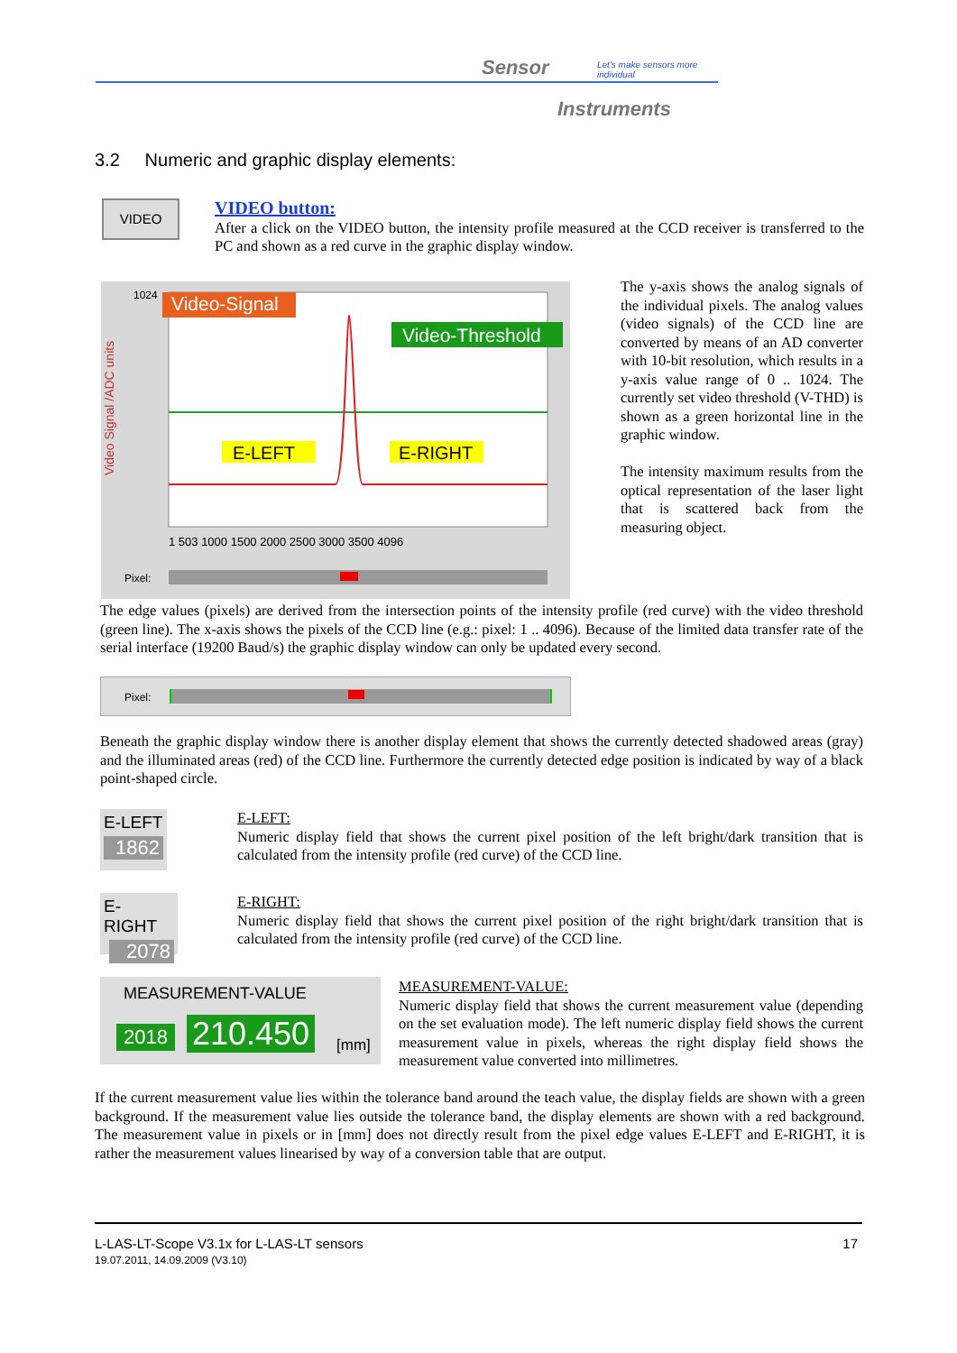Sensor
Let's make sensors more individual
Instruments
3.2 Numeric and graphic display elements:
VIDEO
VIDEO button:
After a click on the VIDEO button, the intensity profile measured at the CCD receiver is transferred to the PC and shown as a red curve in the graphic display window.
Video-Signal
Video-Threshold
E-LEFT
E-RIGHT
Video Signal /ADC units
1 503 1000 1500 2000 2500 3000 3500 4096
1024
Pixel:
The y-axis shows the analog signals of the individual pixels. The analog values (video signals) of the CCD line are converted by means of an AD converter with 10-bit resolution, which results in a y-axis value range of 0 .. 1024. The currently set video threshold (V-THD) is shown as a green horizontal line in the graphic window.
The intensity maximum results from the optical representation of the laser light that is scattered back from the measuring object.
The edge values (pixels) are derived from the intersection points of the intensity profile (red curve) with the video threshold (green line). The x-axis shows the pixels of the CCD line (e.g.: pixel: 1 .. 4096). Because of the limited data transfer rate of the serial interface (19200 Baud/s) the graphic display window can only be updated every second.
Pixel:
Beneath the graphic display window there is another display element that shows the currently detected shadowed areas (gray) and the illuminated areas (red) of the CCD line. Furthermore the currently detected edge position is indicated by way of a black point-shaped circle.
E-LEFT
1862
E-LEFT:
Numeric display field that shows the current pixel position of the left bright/dark transition that is calculated from the intensity profile (red curve) of the CCD line.
E-RIGHT
2078
E-RIGHT:
Numeric display field that shows the current pixel position of the right bright/dark transition that is calculated from the intensity profile (red curve) of the CCD line.
MEASUREMENT-VALUE
2018 210.450 [mm]
MEASUREMENT-VALUE:
Numeric display field that shows the current measurement value (depending on the set evaluation mode). The left numeric display field shows the current measurement value in pixels, whereas the right display field shows the measurement value converted into millimetres.
If the current measurement value lies within the tolerance band around the teach value, the display fields are shown with a green background. If the measurement value lies outside the tolerance band, the display elements are shown with a red background. The measurement value in pixels or in [mm] does not directly result from the pixel edge values E-LEFT and E-RIGHT, it is rather the measurement values linearised by way of a conversion table that are output.
L-LAS-LT-Scope V3.1x for L-LAS-LT sensors 17
19.07.2011, 14.09.2009 (V3.10)